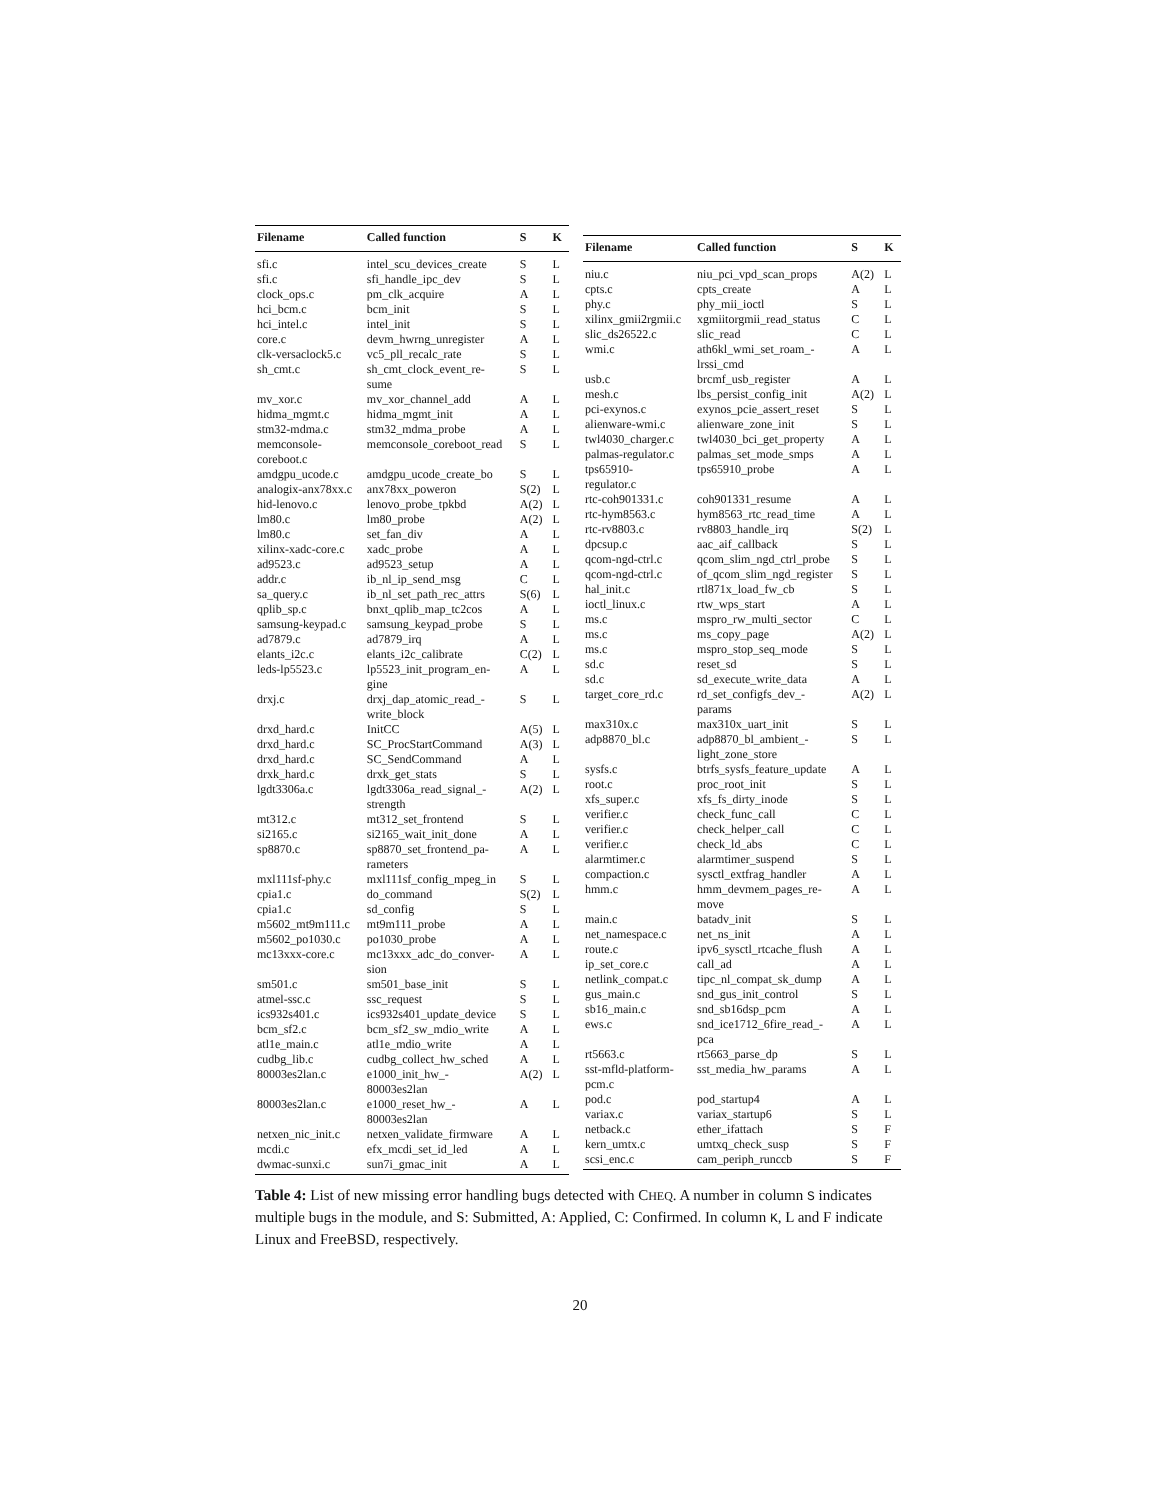| Filename | Called function | S | K |
| --- | --- | --- | --- |
| sfi.c | intel_scu_devices_create | S | L |
| sfi.c | sfi_handle_ipc_dev | S | L |
| clock_ops.c | pm_clk_acquire | A | L |
| hci_bcm.c | bcm_init | S | L |
| hci_intel.c | intel_init | S | L |
| core.c | devm_hwrng_unregister | A | L |
| clk-versaclock5.c | vc5_pll_recalc_rate | S | L |
| sh_cmt.c | sh_cmt_clock_event_re- sume | S | L |
| mv_xor.c | mv_xor_channel_add | A | L |
| hidma_mgmt.c | hidma_mgmt_init | A | L |
| stm32-mdma.c | stm32_mdma_probe | A | L |
| memconsole- coreboot.c | memconsole_coreboot_read | S | L |
| amdgpu_ucode.c | amdgpu_ucode_create_bo | S | L |
| analogix-anx78xx.c | anx78xx_poweron | S(2) | L |
| hid-lenovo.c | lenovo_probe_tpkbd | A(2) | L |
| lm80.c | lm80_probe | A(2) | L |
| lm80.c | set_fan_div | A | L |
| xilinx-xadc-core.c | xadc_probe | A | L |
| ad9523.c | ad9523_setup | A | L |
| addr.c | ib_nl_ip_send_msg | C | L |
| sa_query.c | ib_nl_set_path_rec_attrs | S(6) | L |
| qplib_sp.c | bnxt_qplib_map_tc2cos | A | L |
| samsung-keypad.c | samsung_keypad_probe | S | L |
| ad7879.c | ad7879_irq | A | L |
| elants_i2c.c | elants_i2c_calibrate | C(2) | L |
| leds-lp5523.c | lp5523_init_program_en- gine | A | L |
| drxj.c | drxj_dap_atomic_read_- write_block | S | L |
| drxd_hard.c | InitCC | A(5) | L |
| drxd_hard.c | SC_ProcStartCommand | A(3) | L |
| drxd_hard.c | SC_SendCommand | A | L |
| drxk_hard.c | drxk_get_stats | S | L |
| lgdt3306a.c | lgdt3306a_read_signal_- strength | A(2) | L |
| mt312.c | mt312_set_frontend | S | L |
| si2165.c | si2165_wait_init_done | A | L |
| sp8870.c | sp8870_set_frontend_pa- rameters | A | L |
| mxl111sf-phy.c | mxl111sf_config_mpeg_in | S | L |
| cpia1.c | do_command | S(2) | L |
| cpia1.c | sd_config | S | L |
| m5602_mt9m111.c | mt9m111_probe | A | L |
| m5602_po1030.c | po1030_probe | A | L |
| mc13xxx-core.c | mc13xxx_adc_do_conver- sion | A | L |
| sm501.c | sm501_base_init | S | L |
| atmel-ssc.c | ssc_request | S | L |
| ics932s401.c | ics932s401_update_device | S | L |
| bcm_sf2.c | bcm_sf2_sw_mdio_write | A | L |
| atl1e_main.c | atl1e_mdio_write | A | L |
| cudbg_lib.c | cudbg_collect_hw_sched | A | L |
| 80003es2lan.c | e1000_init_hw_- 80003es2lan | A(2) | L |
| 80003es2lan.c | e1000_reset_hw_- 80003es2lan | A | L |
| netxen_nic_init.c | netxen_validate_firmware | A | L |
| mcdi.c | efx_mcdi_set_id_led | A | L |
| dwmac-sunxi.c | sun7i_gmac_init | A | L |
| Filename | Called function | S | K |
| --- | --- | --- | --- |
| niu.c | niu_pci_vpd_scan_props | A(2) | L |
| cpts.c | cpts_create | A | L |
| phy.c | phy_mii_ioctl | S | L |
| xilinx_gmii2rgmii.c | xgmiitorgmii_read_status | C | L |
| slic_ds26522.c | slic_read | C | L |
| wmi.c | ath6kl_wmi_set_roam_- lrssi_cmd | A | L |
| usb.c | brcmf_usb_register | A | L |
| mesh.c | lbs_persist_config_init | A(2) | L |
| pci-exynos.c | exynos_pcie_assert_reset | S | L |
| alienware-wmi.c | alienware_zone_init | S | L |
| twl4030_charger.c | twl4030_bci_get_property | A | L |
| palmas-regulator.c | palmas_set_mode_smps | A | L |
| tps65910- regulator.c | tps65910_probe | A | L |
| rtc-coh901331.c | coh901331_resume | A | L |
| rtc-hym8563.c | hym8563_rtc_read_time | A | L |
| rtc-rv8803.c | rv8803_handle_irq | S(2) | L |
| dpcsup.c | aac_aif_callback | S | L |
| qcom-ngd-ctrl.c | qcom_slim_ngd_ctrl_probe | S | L |
| qcom-ngd-ctrl.c | of_qcom_slim_ngd_register | S | L |
| hal_init.c | rtl871x_load_fw_cb | S | L |
| ioctl_linux.c | rtw_wps_start | A | L |
| ms.c | mspro_rw_multi_sector | C | L |
| ms.c | ms_copy_page | A(2) | L |
| ms.c | mspro_stop_seq_mode | S | L |
| sd.c | reset_sd | S | L |
| sd.c | sd_execute_write_data | A | L |
| target_core_rd.c | rd_set_configfs_dev_- params | A(2) | L |
| max310x.c | max310x_uart_init | S | L |
| adp8870_bl.c | adp8870_bl_ambient_- light_zone_store | S | L |
| sysfs.c | btrfs_sysfs_feature_update | A | L |
| root.c | proc_root_init | S | L |
| xfs_super.c | xfs_fs_dirty_inode | S | L |
| verifier.c | check_func_call | C | L |
| verifier.c | check_helper_call | C | L |
| verifier.c | check_ld_abs | C | L |
| alarmtimer.c | alarmtimer_suspend | S | L |
| compaction.c | sysctl_extfrag_handler | A | L |
| hmm.c | hmm_devmem_pages_re- move | A | L |
| main.c | batadv_init | S | L |
| net_namespace.c | net_ns_init | A | L |
| route.c | ipv6_sysctl_rtcache_flush | A | L |
| ip_set_core.c | call_ad | A | L |
| netlink_compat.c | tipc_nl_compat_sk_dump | A | L |
| gus_main.c | snd_gus_init_control | S | L |
| sb16_main.c | snd_sb16dsp_pcm | A | L |
| ews.c | snd_ice1712_6fire_read_- pca | A | L |
| rt5663.c | rt5663_parse_dp | S | L |
| sst-mfld-platform- pcm.c | sst_media_hw_params | A | L |
| pod.c | pod_startup4 | A | L |
| variax.c | variax_startup6 | S | L |
| netback.c | ether_ifattach | S | F |
| kern_umtx.c | umtxq_check_susp | S | F |
| scsi_enc.c | cam_periph_runccb | S | F |
Table 4: List of new missing error handling bugs detected with CHEQ. A number in column S indicates multiple bugs in the module, and S: Submitted, A: Applied, C: Confirmed. In column K, L and F indicate Linux and FreeBSD, respectively.
20